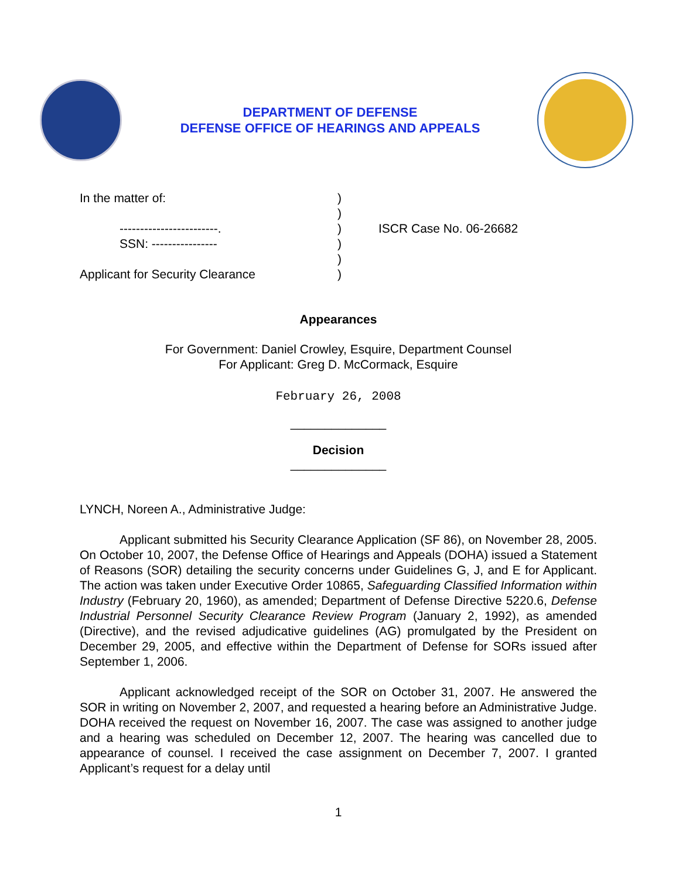DEPARTMENT OF DEFENSE
DEFENSE OFFICE OF HEARINGS AND APPEALS
In the matter of:
------------------------.
SSN: ----------------
Applicant for Security Clearance
)
)
)
)
)
)
ISCR Case No. 06-26682
Appearances
For Government: Daniel Crowley, Esquire, Department Counsel
For Applicant: Greg D. McCormack, Esquire
February 26, 2008
______________
Decision
______________
LYNCH, Noreen A., Administrative Judge:
Applicant submitted his Security Clearance Application (SF 86), on November 28, 2005. On October 10, 2007, the Defense Office of Hearings and Appeals (DOHA) issued a Statement of Reasons (SOR) detailing the security concerns under Guidelines G, J, and E for Applicant. The action was taken under Executive Order 10865, Safeguarding Classified Information within Industry (February 20, 1960), as amended; Department of Defense Directive 5220.6, Defense Industrial Personnel Security Clearance Review Program (January 2, 1992), as amended (Directive), and the revised adjudicative guidelines (AG) promulgated by the President on December 29, 2005, and effective within the Department of Defense for SORs issued after September 1, 2006.
Applicant acknowledged receipt of the SOR on October 31, 2007. He answered the SOR in writing on November 2, 2007, and requested a hearing before an Administrative Judge. DOHA received the request on November 16, 2007. The case was assigned to another judge and a hearing was scheduled on December 12, 2007. The hearing was cancelled due to appearance of counsel. I received the case assignment on December 7, 2007. I granted Applicant’s request for a delay until
1